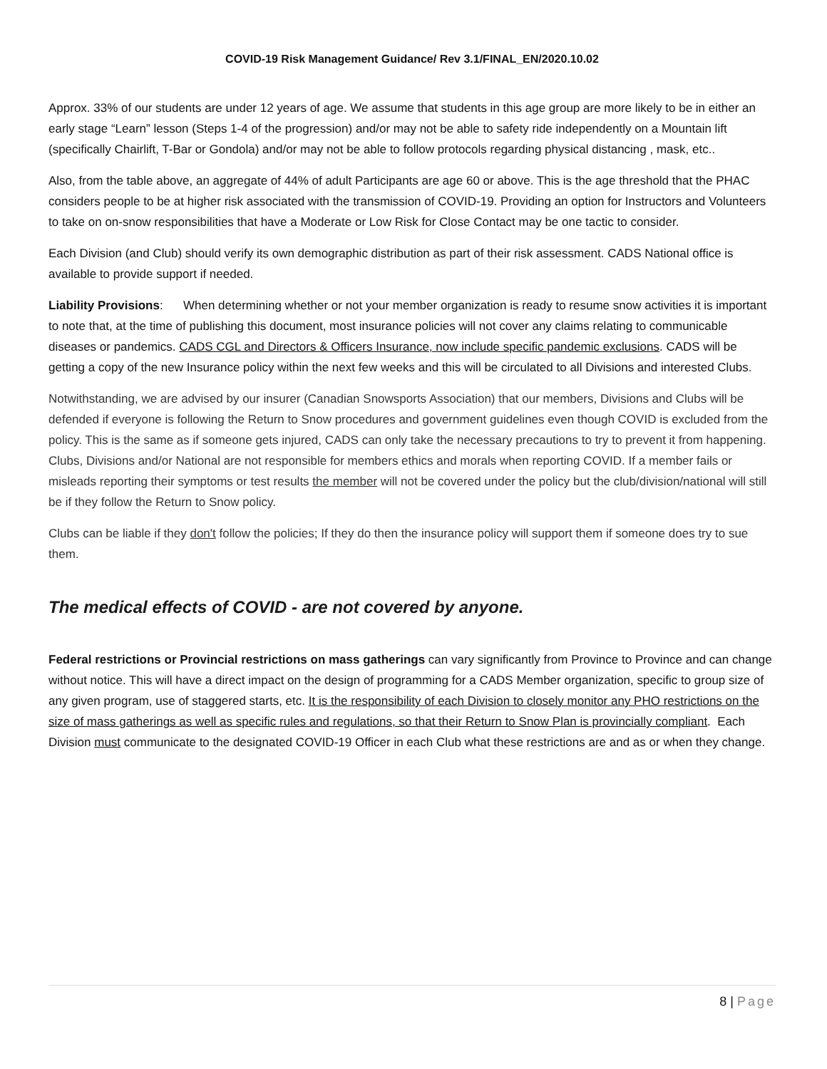COVID-19 Risk Management Guidance/ Rev 3.1/FINAL_EN/2020.10.02
Approx. 33% of our students are under 12 years of age. We assume that students in this age group are more likely to be in either an early stage “Learn” lesson (Steps 1-4 of the progression) and/or may not be able to safety ride independently on a Mountain lift (specifically Chairlift, T-Bar or Gondola) and/or may not be able to follow protocols regarding physical distancing , mask, etc..
Also, from the table above, an aggregate of 44% of adult Participants are age 60 or above. This is the age threshold that the PHAC considers people to be at higher risk associated with the transmission of COVID-19. Providing an option for Instructors and Volunteers to take on on-snow responsibilities that have a Moderate or Low Risk for Close Contact may be one tactic to consider.
Each Division (and Club) should verify its own demographic distribution as part of their risk assessment. CADS National office is available to provide support if needed.
Liability Provisions: When determining whether or not your member organization is ready to resume snow activities it is important to note that, at the time of publishing this document, most insurance policies will not cover any claims relating to communicable diseases or pandemics. CADS CGL and Directors & Officers Insurance, now include specific pandemic exclusions. CADS will be getting a copy of the new Insurance policy within the next few weeks and this will be circulated to all Divisions and interested Clubs.
Notwithstanding, we are advised by our insurer (Canadian Snowsports Association) that our members, Divisions and Clubs will be defended if everyone is following the Return to Snow procedures and government guidelines even though COVID is excluded from the policy. This is the same as if someone gets injured, CADS can only take the necessary precautions to try to prevent it from happening. Clubs, Divisions and/or National are not responsible for members ethics and morals when reporting COVID. If a member fails or misleads reporting their symptoms or test results the member will not be covered under the policy but the club/division/national will still be if they follow the Return to Snow policy.
Clubs can be liable if they don't follow the policies; If they do then the insurance policy will support them if someone does try to sue them.
The medical effects of COVID - are not covered by anyone.
Federal restrictions or Provincial restrictions on mass gatherings can vary significantly from Province to Province and can change without notice. This will have a direct impact on the design of programming for a CADS Member organization, specific to group size of any given program, use of staggered starts, etc. It is the responsibility of each Division to closely monitor any PHO restrictions on the size of mass gatherings as well as specific rules and regulations, so that their Return to Snow Plan is provincially compliant. Each Division must communicate to the designated COVID-19 Officer in each Club what these restrictions are and as or when they change.
8 | Page